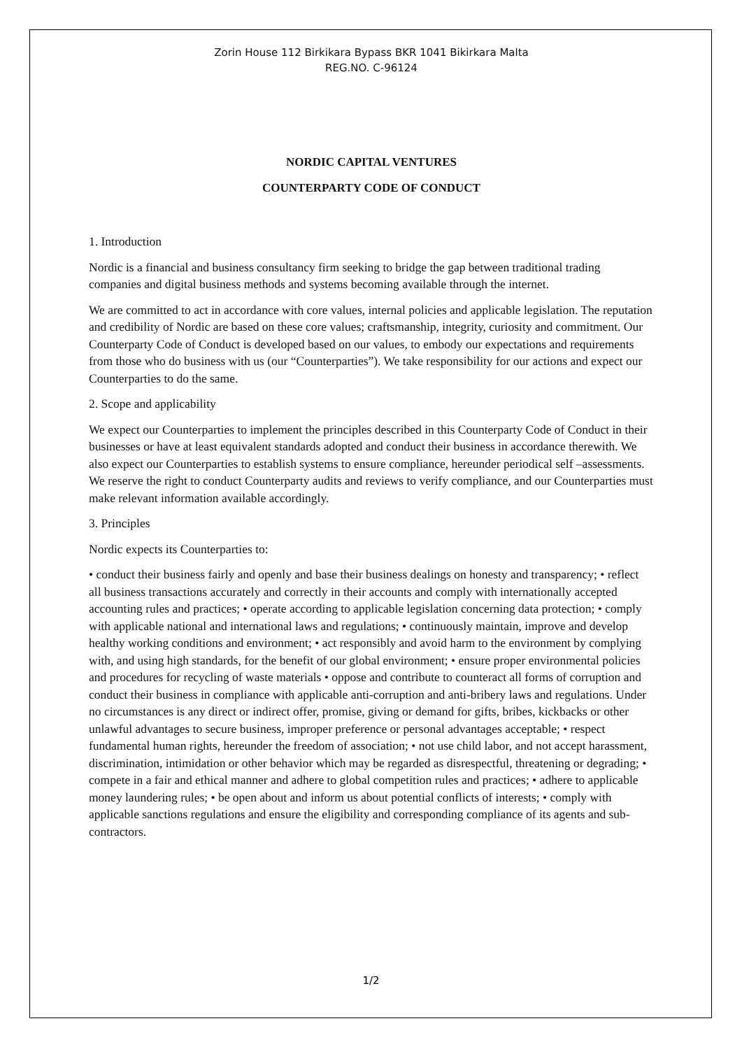Zorin House 112 Birkikara Bypass BKR 1041 Bikirkara Malta
REG.NO. C-96124
NORDIC CAPITAL VENTURES
COUNTERPARTY CODE OF CONDUCT
1. Introduction
Nordic is a financial and business consultancy firm seeking to bridge the gap between traditional trading companies and digital business methods and systems becoming available through the internet.
We are committed to act in accordance with core values, internal policies and applicable legislation. The reputation and credibility of Nordic are based on these core values; craftsmanship, integrity, curiosity and commitment. Our Counterparty Code of Conduct is developed based on our values, to embody our expectations and requirements from those who do business with us (our “Counterparties”). We take responsibility for our actions and expect our Counterparties to do the same.
2. Scope and applicability
We expect our Counterparties to implement the principles described in this Counterparty Code of Conduct in their businesses or have at least equivalent standards adopted and conduct their business in accordance therewith. We also expect our Counterparties to establish systems to ensure compliance, hereunder periodical self –assessments. We reserve the right to conduct Counterparty audits and reviews to verify compliance, and our Counterparties must make relevant information available accordingly.
3. Principles
Nordic expects its Counterparties to:
• conduct their business fairly and openly and base their business dealings on honesty and transparency; • reflect all business transactions accurately and correctly in their accounts and comply with internationally accepted accounting rules and practices; • operate according to applicable legislation concerning data protection; • comply with applicable national and international laws and regulations; • continuously maintain, improve and develop healthy working conditions and environment; • act responsibly and avoid harm to the environment by complying with, and using high standards, for the benefit of our global environment; • ensure proper environmental policies and procedures for recycling of waste materials • oppose and contribute to counteract all forms of corruption and conduct their business in compliance with applicable anti-corruption and anti-bribery laws and regulations. Under no circumstances is any direct or indirect offer, promise, giving or demand for gifts, bribes, kickbacks or other unlawful advantages to secure business, improper preference or personal advantages acceptable; • respect fundamental human rights, hereunder the freedom of association; • not use child labor, and not accept harassment, discrimination, intimidation or other behavior which may be regarded as disrespectful, threatening or degrading; • compete in a fair and ethical manner and adhere to global competition rules and practices; • adhere to applicable money laundering rules; • be open about and inform us about potential conflicts of interests; • comply with applicable sanctions regulations and ensure the eligibility and corresponding compliance of its agents and sub-contractors.
1/2